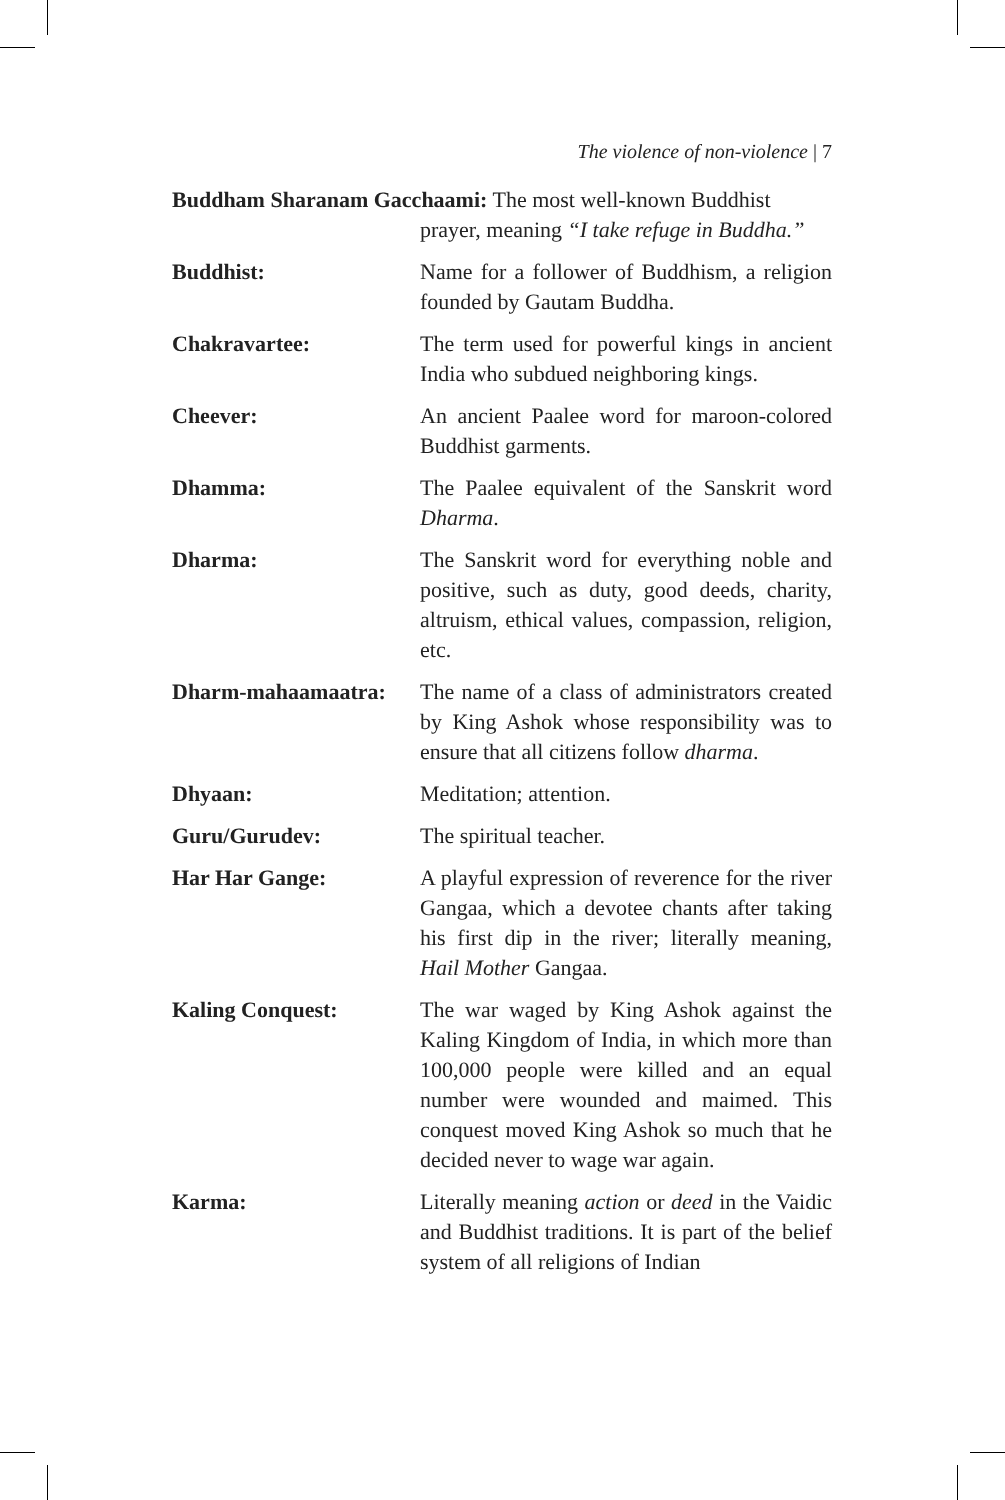The violence of non-violence | 7
Buddham Sharanam Gacchaami: The most well-known Buddhist
prayer, meaning “I take refuge in Buddha.”
Buddhist: Name for a follower of Buddhism, a religion founded by Gautam Buddha.
Chakravartee: The term used for powerful kings in ancient India who subdued neighboring kings.
Cheever: An ancient Paalee word for maroon-colored Buddhist garments.
Dhamma: The Paalee equivalent of the Sanskrit word Dharma.
Dharma: The Sanskrit word for everything noble and positive, such as duty, good deeds, charity, altruism, ethical values, compassion, religion, etc.
Dharm-mahaamaatra: The name of a class of administrators created by King Ashok whose responsibility was to ensure that all citizens follow dharma.
Dhyaan: Meditation; attention.
Guru/Gurudev: The spiritual teacher.
Har Har Gange: A playful expression of reverence for the river Gangaa, which a devotee chants after taking his first dip in the river; literally meaning, Hail Mother Gangaa.
Kaling Conquest: The war waged by King Ashok against the Kaling Kingdom of India, in which more than 100,000 people were killed and an equal number were wounded and maimed. This conquest moved King Ashok so much that he decided never to wage war again.
Karma: Literally meaning action or deed in the Vaidic and Buddhist traditions. It is part of the belief system of all religions of Indian